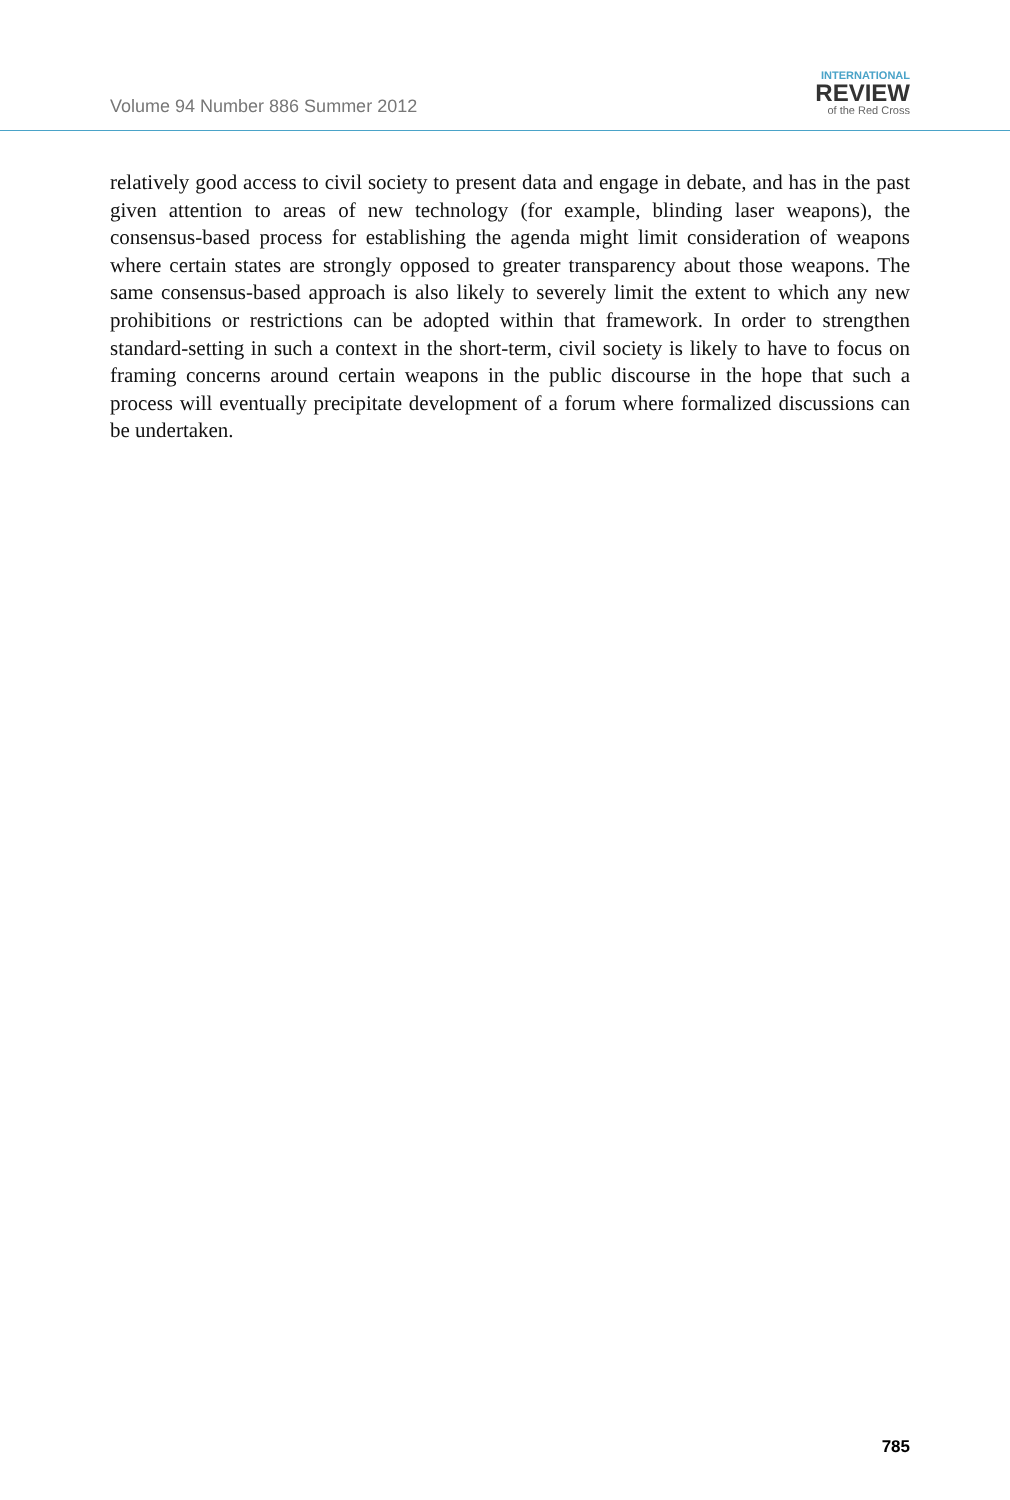Volume 94 Number 886 Summer 2012
INTERNATIONAL
REVIEW
of the Red Cross
relatively good access to civil society to present data and engage in debate, and has in the past given attention to areas of new technology (for example, blinding laser weapons), the consensus-based process for establishing the agenda might limit consideration of weapons where certain states are strongly opposed to greater transparency about those weapons. The same consensus-based approach is also likely to severely limit the extent to which any new prohibitions or restrictions can be adopted within that framework. In order to strengthen standard-setting in such a context in the short-term, civil society is likely to have to focus on framing concerns around certain weapons in the public discourse in the hope that such a process will eventually precipitate development of a forum where formalized discussions can be undertaken.
785